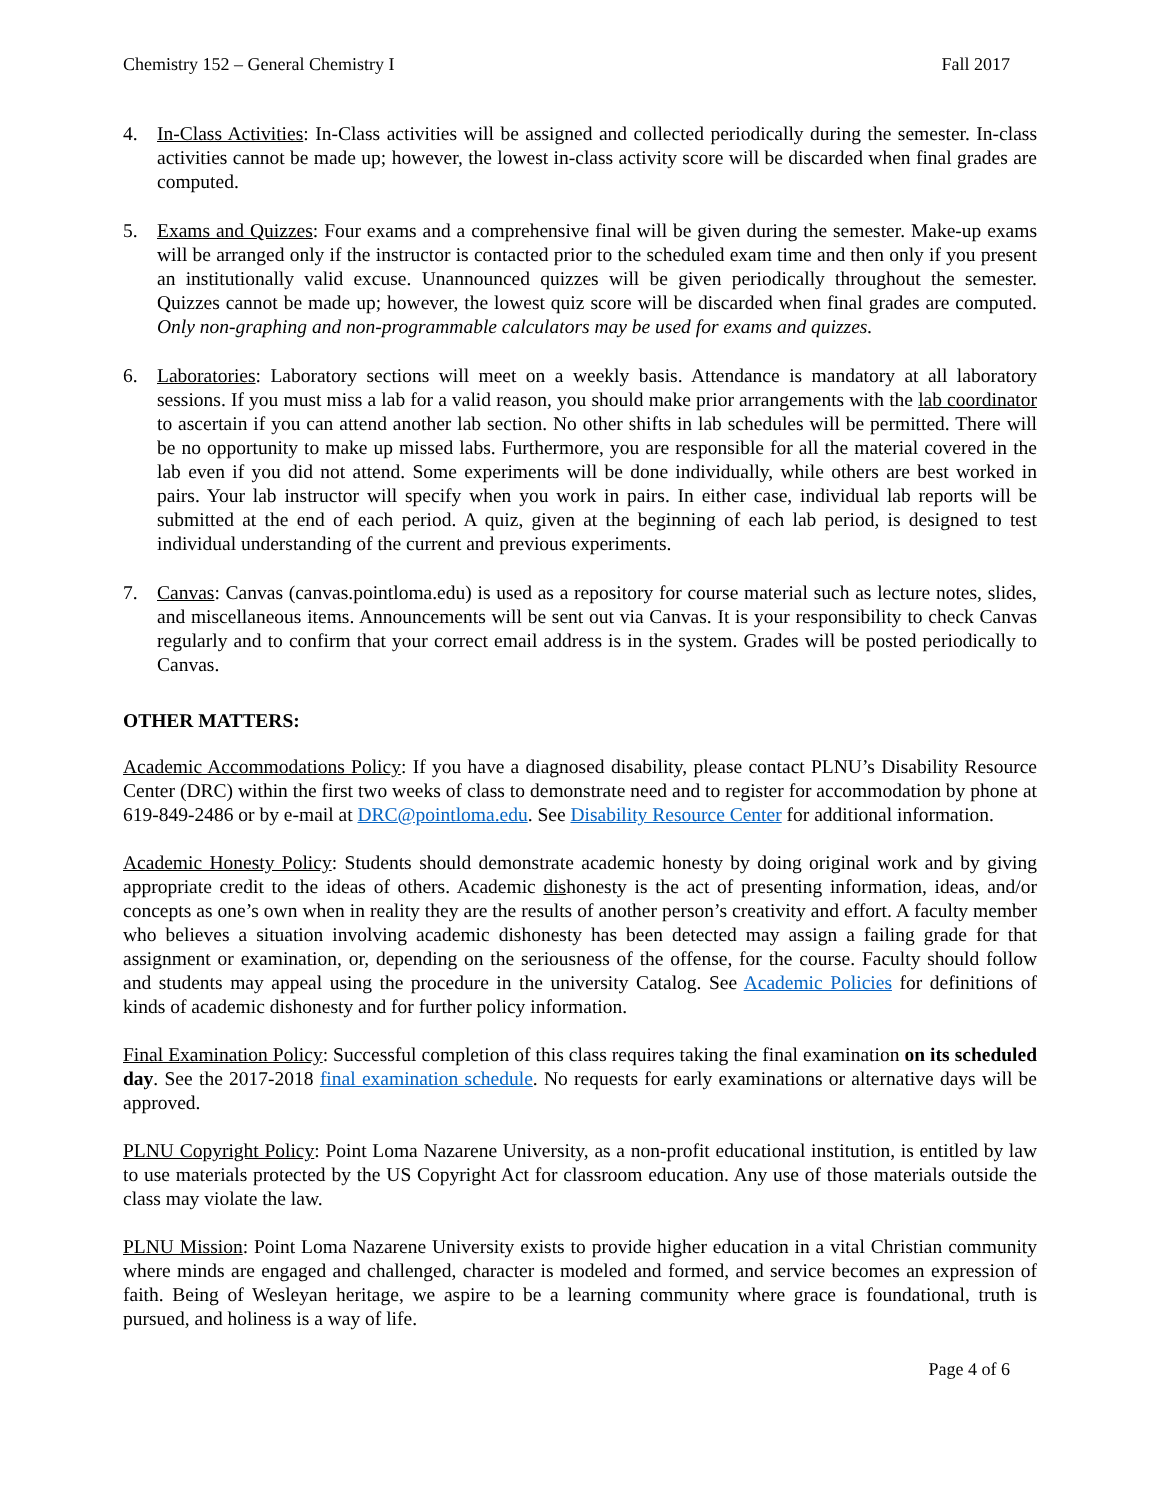Chemistry 152 – General Chemistry I Fall 2017
4. In-Class Activities: In-Class activities will be assigned and collected periodically during the semester. In-class activities cannot be made up; however, the lowest in-class activity score will be discarded when final grades are computed.
5. Exams and Quizzes: Four exams and a comprehensive final will be given during the semester. Make-up exams will be arranged only if the instructor is contacted prior to the scheduled exam time and then only if you present an institutionally valid excuse. Unannounced quizzes will be given periodically throughout the semester. Quizzes cannot be made up; however, the lowest quiz score will be discarded when final grades are computed. Only non-graphing and non-programmable calculators may be used for exams and quizzes.
6. Laboratories: Laboratory sections will meet on a weekly basis. Attendance is mandatory at all laboratory sessions. If you must miss a lab for a valid reason, you should make prior arrangements with the lab coordinator to ascertain if you can attend another lab section. No other shifts in lab schedules will be permitted. There will be no opportunity to make up missed labs. Furthermore, you are responsible for all the material covered in the lab even if you did not attend. Some experiments will be done individually, while others are best worked in pairs. Your lab instructor will specify when you work in pairs. In either case, individual lab reports will be submitted at the end of each period. A quiz, given at the beginning of each lab period, is designed to test individual understanding of the current and previous experiments.
7. Canvas: Canvas (canvas.pointloma.edu) is used as a repository for course material such as lecture notes, slides, and miscellaneous items. Announcements will be sent out via Canvas. It is your responsibility to check Canvas regularly and to confirm that your correct email address is in the system. Grades will be posted periodically to Canvas.
OTHER MATTERS:
Academic Accommodations Policy: If you have a diagnosed disability, please contact PLNU’s Disability Resource Center (DRC) within the first two weeks of class to demonstrate need and to register for accommodation by phone at 619-849-2486 or by e-mail at DRC@pointloma.edu. See Disability Resource Center for additional information.
Academic Honesty Policy: Students should demonstrate academic honesty by doing original work and by giving appropriate credit to the ideas of others. Academic dishonesty is the act of presenting information, ideas, and/or concepts as one’s own when in reality they are the results of another person’s creativity and effort. A faculty member who believes a situation involving academic dishonesty has been detected may assign a failing grade for that assignment or examination, or, depending on the seriousness of the offense, for the course. Faculty should follow and students may appeal using the procedure in the university Catalog. See Academic Policies for definitions of kinds of academic dishonesty and for further policy information.
Final Examination Policy: Successful completion of this class requires taking the final examination on its scheduled day. See the 2017-2018 final examination schedule. No requests for early examinations or alternative days will be approved.
PLNU Copyright Policy: Point Loma Nazarene University, as a non-profit educational institution, is entitled by law to use materials protected by the US Copyright Act for classroom education. Any use of those materials outside the class may violate the law.
PLNU Mission: Point Loma Nazarene University exists to provide higher education in a vital Christian community where minds are engaged and challenged, character is modeled and formed, and service becomes an expression of faith. Being of Wesleyan heritage, we aspire to be a learning community where grace is foundational, truth is pursued, and holiness is a way of life.
Page 4 of 6